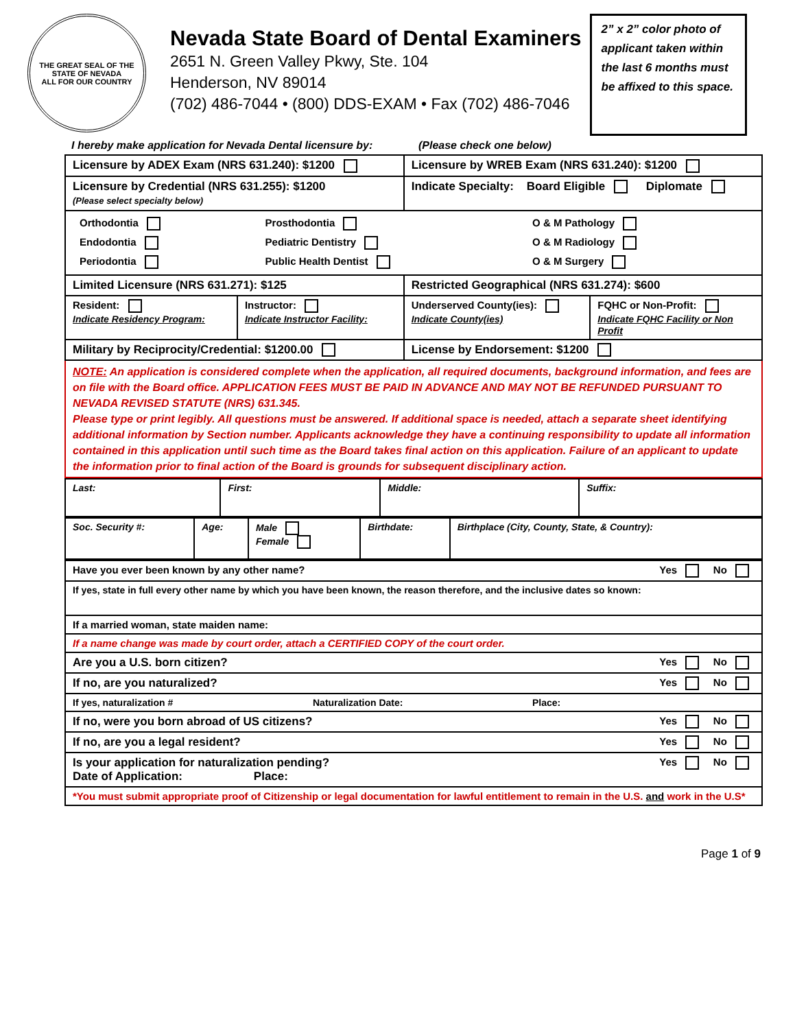THE GREAT SEAL OF THE STATE OF NEVADA
ALL FOR OUR COUNTRY
Nevada State Board of Dental Examiners
2651 N. Green Valley Pkwy, Ste. 104
Henderson, NV 89014
(702) 486-7044 • (800) DDS-EXAM • Fax (702) 486-7046
2” x 2” color photo of applicant taken within the last 6 months must be affixed to this space.
I hereby make application for Nevada Dental licensure by: (Please check one below)
| Licensure by ADEX Exam (NRS 631.240): $1200 | | Licensure by WREB Exam (NRS 631.240): $1200 | |
| Licensure by Credential (NRS 631.255): $1200 (Please select specialty below) | | Indicate Specialty: Board Eligible Diplomate | |
| / Orthodontia / Prosthodontia / O & M Pathology / / Endodontia / Pediatric Dentistry / O & M Radiology / / Periodontia / Public Health Dentist / O & M Surgery / | | | |
| Limited Licensure (NRS 631.271): $125 | | Restricted Geographical (NRS 631.274): $600 | |
| Resident: Indicate Residency Program: | Instructor: Indicate Instructor Facility: | Underserved County(ies): Indicate County(ies) | FQHC or Non-Profit: Indicate FQHC Facility or Non Profit |
| Military by Reciprocity/Credential: $1200.00 | | License by Endorsement: $1200 | |
| NOTE: An application is considered complete when the application, all required documents, background information, and fees are on file with the Board office. APPLICATION FEES MUST BE PAID IN ADVANCE AND MAY NOT BE REFUNDED PURSUANT TO NEVADA REVISED STATUTE (NRS) 631.345. Please type or print legibly. All questions must be answered. If additional space is needed, attach a separate sheet identifying additional information by Section number. Applicants acknowledge they have a continuing responsibility to update all information contained in this application until such time as the Board takes final action on this application. Failure of an applicant to update the information prior to final action of the Board is grounds for subsequent disciplinary action. | | | |
| Last: | First: | Middle: | Suffix: |
| Soc. Security #: | Age: | Male Female | Birthdate: | Birthplace (City, County, State, & Country): |
| Have you ever been known by any other name? Yes No |
| If yes, state in full every other name by which you have been known, the reason therefore, and the inclusive dates so known: |
| If a married woman, state maiden name: |
| If a name change was made by court order, attach a CERTIFIED COPY of the court order. |
| Are you a U.S. born citizen? Yes No |
| If no, are you naturalized? Yes No |
| If yes, naturalization # Naturalization Date: Place: |
| If no, were you born abroad of US citizens? Yes No |
| If no, are you a legal resident? Yes No |
| Is your application for naturalization pending? Yes No Date of Application: Place: |
| *You must submit appropriate proof of Citizenship or legal documentation for lawful entitlement to remain in the U.S. and work in the U.S* |
Page 1 of 9